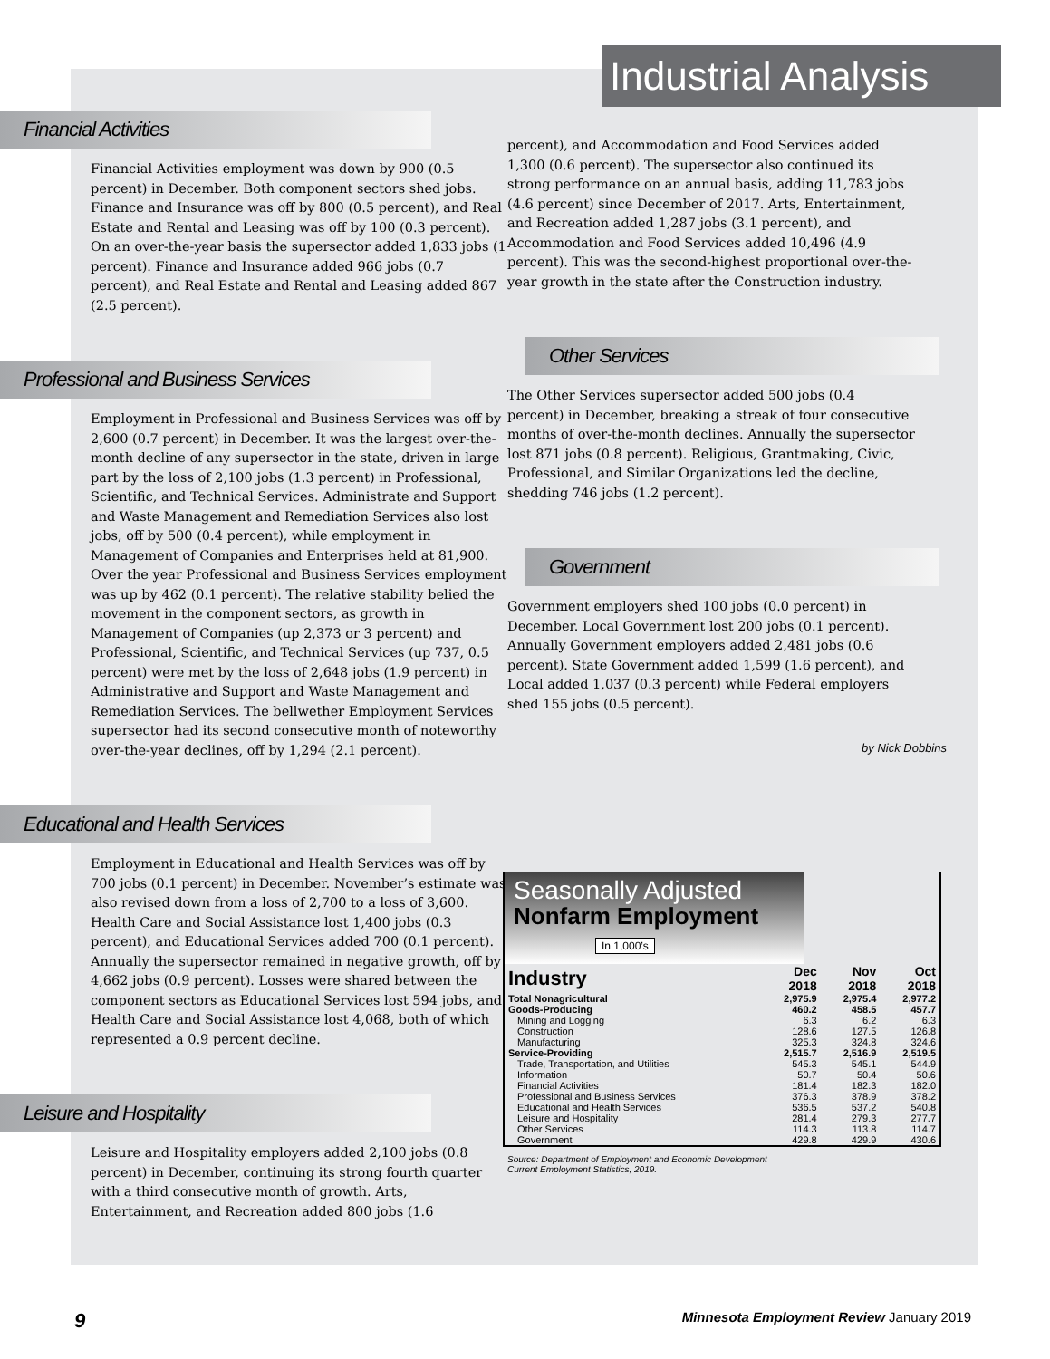Industrial Analysis
Financial Activities
Financial Activities employment was down by 900 (0.5 percent) in December. Both component sectors shed jobs. Finance and Insurance was off by 800 (0.5 percent), and Real Estate and Rental and Leasing was off by 100 (0.3 percent). On an over-the-year basis the supersector added 1,833 jobs (1 percent). Finance and Insurance added 966 jobs (0.7 percent), and Real Estate and Rental and Leasing added 867 (2.5 percent).
Professional and Business Services
Employment in Professional and Business Services was off by 2,600 (0.7 percent) in December. It was the largest over-the-month decline of any supersector in the state, driven in large part by the loss of 2,100 jobs (1.3 percent) in Professional, Scientific, and Technical Services. Administrate and Support and Waste Management and Remediation Services also lost jobs, off by 500 (0.4 percent), while employment in Management of Companies and Enterprises held at 81,900. Over the year Professional and Business Services employment was up by 462 (0.1 percent). The relative stability belied the movement in the component sectors, as growth in Management of Companies (up 2,373 or 3 percent) and Professional, Scientific, and Technical Services (up 737, 0.5 percent) were met by the loss of 2,648 jobs (1.9 percent) in Administrative and Support and Waste Management and Remediation Services. The bellwether Employment Services supersector had its second consecutive month of noteworthy over-the-year declines, off by 1,294 (2.1 percent).
Educational and Health Services
Employment in Educational and Health Services was off by 700 jobs (0.1 percent) in December. November’s estimate was also revised down from a loss of 2,700 to a loss of 3,600. Health Care and Social Assistance lost 1,400 jobs (0.3 percent), and Educational Services added 700 (0.1 percent). Annually the supersector remained in negative growth, off by 4,662 jobs (0.9 percent). Losses were shared between the component sectors as Educational Services lost 594 jobs, and Health Care and Social Assistance lost 4,068, both of which represented a 0.9 percent decline.
Leisure and Hospitality
Leisure and Hospitality employers added 2,100 jobs (0.8 percent) in December, continuing its strong fourth quarter with a third consecutive month of growth. Arts, Entertainment, and Recreation added 800 jobs (1.6
percent), and Accommodation and Food Services added 1,300 (0.6 percent). The supersector also continued its strong performance on an annual basis, adding 11,783 jobs (4.6 percent) since December of 2017. Arts, Entertainment, and Recreation added 1,287 jobs (3.1 percent), and Accommodation and Food Services added 10,496 (4.9 percent). This was the second-highest proportional over-the-year growth in the state after the Construction industry.
Other Services
The Other Services supersector added 500 jobs (0.4 percent) in December, breaking a streak of four consecutive months of over-the-month declines. Annually the supersector lost 871 jobs (0.8 percent). Religious, Grantmaking, Civic, Professional, and Similar Organizations led the decline, shedding 746 jobs (1.2 percent).
Government
Government employers shed 100 jobs (0.0 percent) in December. Local Government lost 200 jobs (0.1 percent). Annually Government employers added 2,481 jobs (0.6 percent). State Government added 1,599 (1.6 percent), and Local added 1,037 (0.3 percent) while Federal employers shed 155 jobs (0.5 percent).
by Nick Dobbins
Seasonally Adjusted
Nonfarm Employment In 1,000’s
| Industry | Dec 2018 | Nov 2018 | Oct 2018 |
| --- | --- | --- | --- |
| Total Nonagricultural | 2,975.9 | 2,975.4 | 2,977.2 |
| Goods-Producing | 460.2 | 458.5 | 457.7 |
| Mining and Logging | 6.3 | 6.2 | 6.3 |
| Construction | 128.6 | 127.5 | 126.8 |
| Manufacturing | 325.3 | 324.8 | 324.6 |
| Service-Providing | 2,515.7 | 2,516.9 | 2,519.5 |
| Trade, Transportation, and Utilities | 545.3 | 545.1 | 544.9 |
| Information | 50.7 | 50.4 | 50.6 |
| Financial Activities | 181.4 | 182.3 | 182.0 |
| Professional and Business Services | 376.3 | 378.9 | 378.2 |
| Educational and Health Services | 536.5 | 537.2 | 540.8 |
| Leisure and Hospitality | 281.4 | 279.3 | 277.7 |
| Other Services | 114.3 | 113.8 | 114.7 |
| Government | 429.8 | 429.9 | 430.6 |
Source: Department of Employment and Economic Development
Current Employment Statistics, 2019.
9 Minnesota Employment Review January 2019